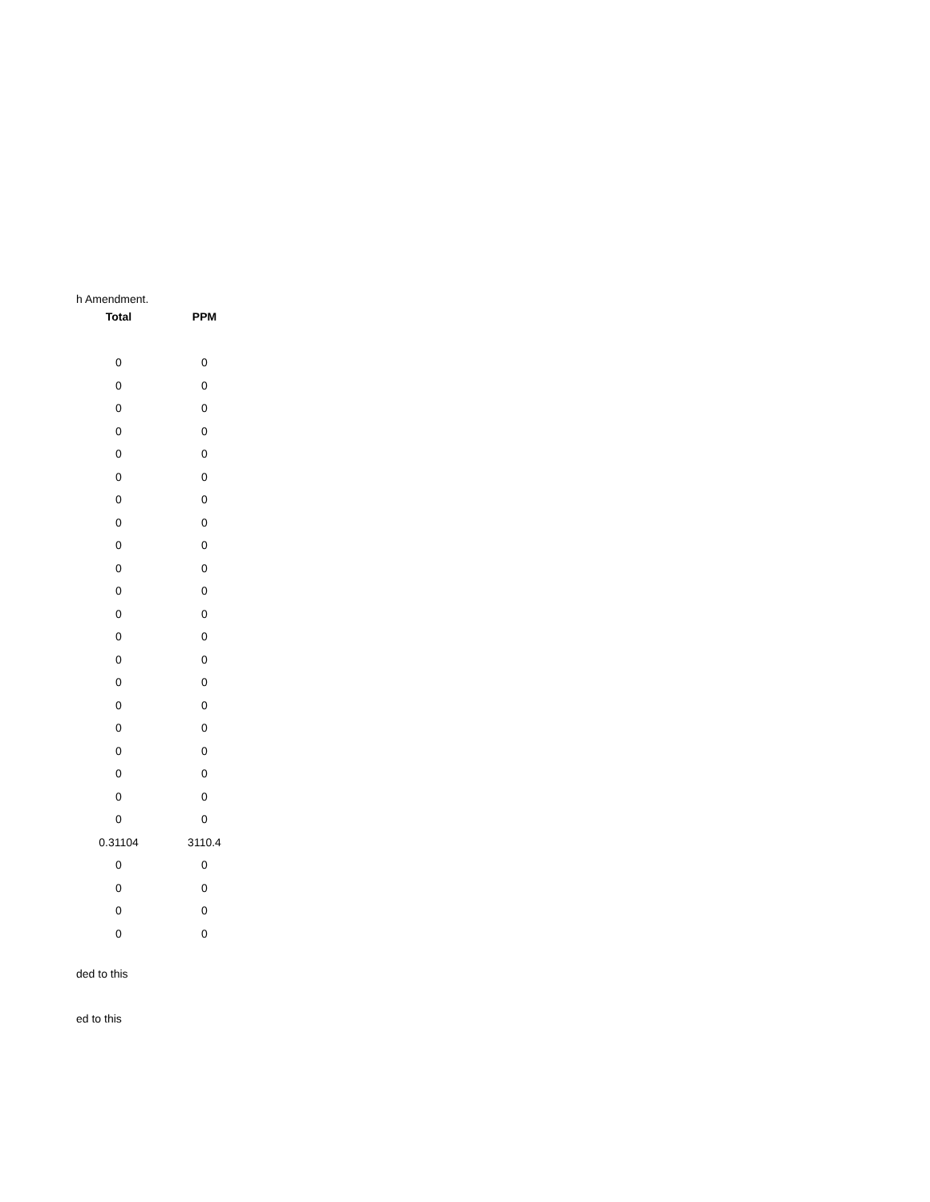h Amendment.
| Total | PPM |
| --- | --- |
| 0 | 0 |
| 0 | 0 |
| 0 | 0 |
| 0 | 0 |
| 0 | 0 |
| 0 | 0 |
| 0 | 0 |
| 0 | 0 |
| 0 | 0 |
| 0 | 0 |
| 0 | 0 |
| 0 | 0 |
| 0 | 0 |
| 0 | 0 |
| 0 | 0 |
| 0 | 0 |
| 0 | 0 |
| 0 | 0 |
| 0 | 0 |
| 0 | 0 |
| 0 | 0 |
| 0.31104 | 3110.4 |
| 0 | 0 |
| 0 | 0 |
| 0 | 0 |
| 0 | 0 |
ded to this
ed to this